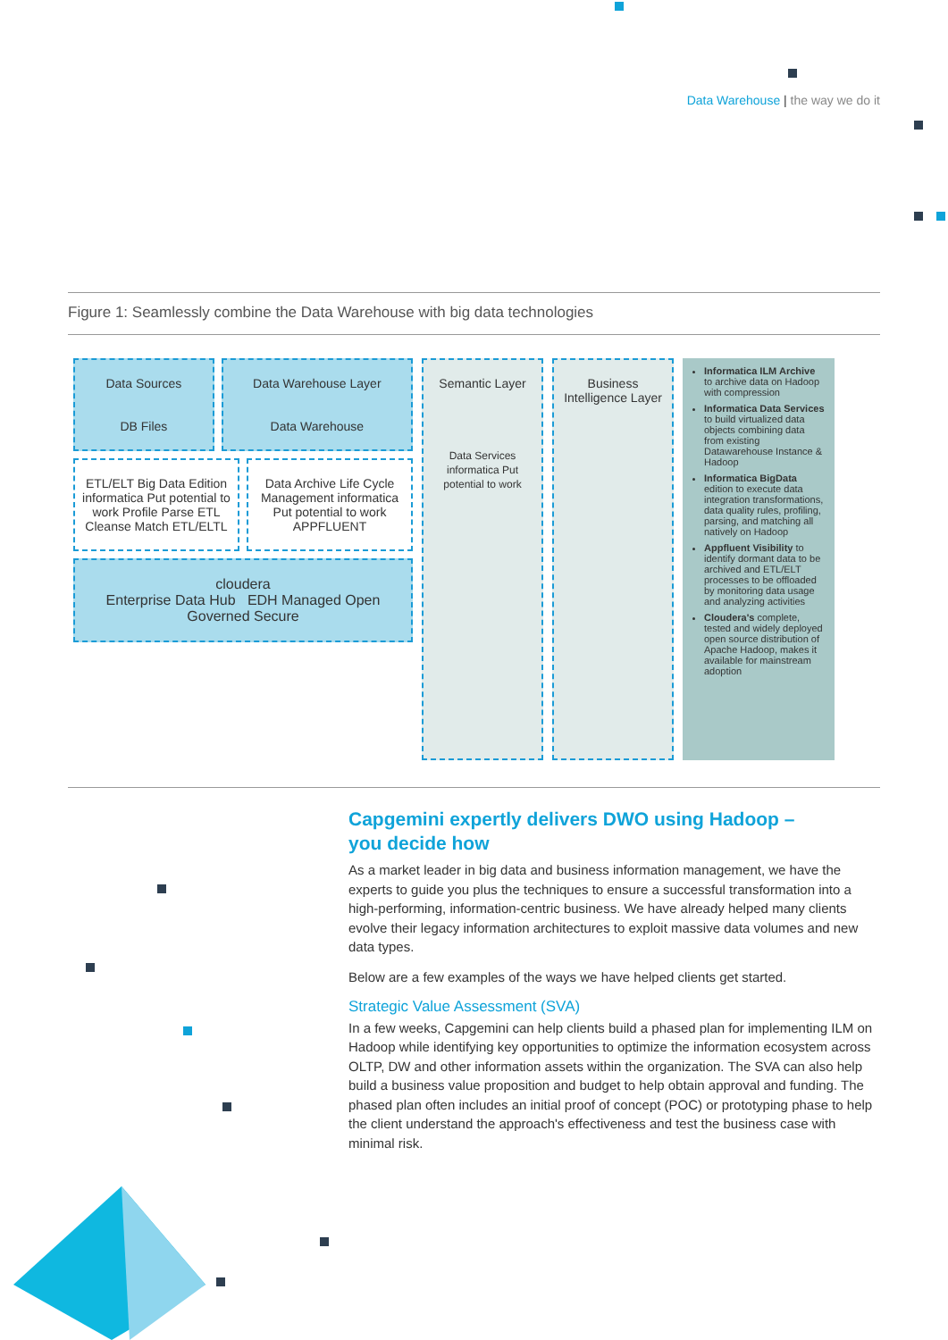Data Warehouse | the way we do it
Figure 1: Seamlessly combine the Data Warehouse with big data technologies
Data Sources
DB Files
Data Warehouse Layer
Data Warehouse
ETL/ELT Big Data Edition informatica Put potential to work Profile Parse ETL Cleanse Match ETL/ELTL
Data Archive Life Cycle Management informatica Put potential to work APPFLUENT
cloudera
Enterprise Data Hub EDH Managed Open Governed Secure
Semantic Layer
Data Services
informatica Put potential to work
Business Intelligence Layer
Informatica ILM Archive to archive data on Hadoop with compression
Informatica Data Services to build virtualized data objects combining data from existing Datawarehouse Instance & Hadoop
Informatica BigData edition to execute data integration transformations, data quality rules, profiling, parsing, and matching all natively on Hadoop
Appfluent Visibility to identify dormant data to be archived and ETL/ELT processes to be offloaded by monitoring data usage and analyzing activities
Cloudera's complete, tested and widely deployed open source distribution of Apache Hadoop, makes it available for mainstream adoption
Capgemini expertly delivers DWO using Hadoop –
you decide how
As a market leader in big data and business information management, we have the experts to guide you plus the techniques to ensure a successful transformation into a high-performing, information-centric business. We have already helped many clients evolve their legacy information architectures to exploit massive data volumes and new data types.
Below are a few examples of the ways we have helped clients get started.
Strategic Value Assessment (SVA)
In a few weeks, Capgemini can help clients build a phased plan for implementing ILM on Hadoop while identifying key opportunities to optimize the information ecosystem across OLTP, DW and other information assets within the organization. The SVA can also help build a business value proposition and budget to help obtain approval and funding. The phased plan often includes an initial proof of concept (POC) or prototyping phase to help the client understand the approach's effectiveness and test the business case with minimal risk.